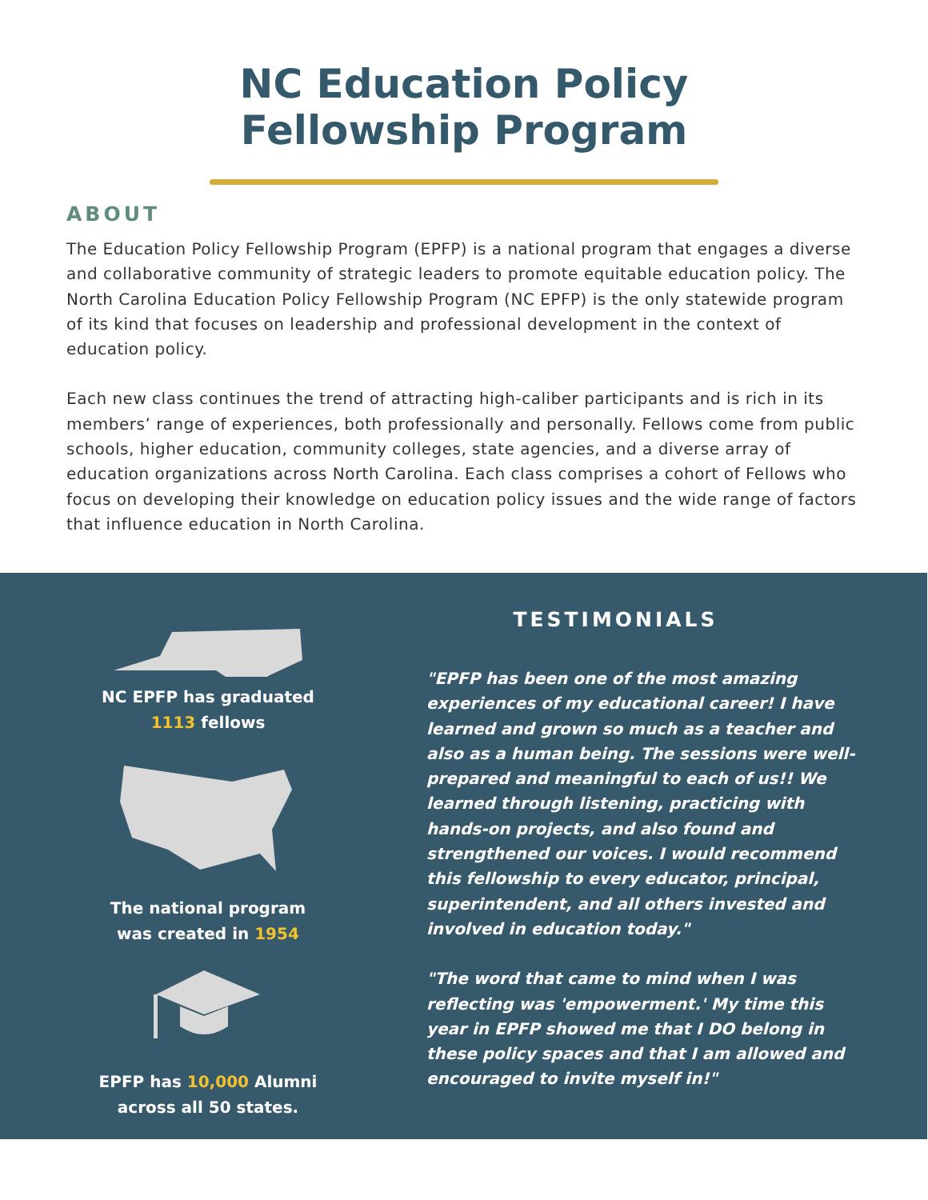NC Education Policy
Fellowship Program
ABOUT
The Education Policy Fellowship Program (EPFP) is a national program that engages a diverse and collaborative community of strategic leaders to promote equitable education policy. The North Carolina Education Policy Fellowship Program (NC EPFP) is the only statewide program of its kind that focuses on leadership and professional development in the context of education policy.
Each new class continues the trend of attracting high-caliber participants and is rich in its members’ range of experiences, both professionally and personally. Fellows come from public schools, higher education, community colleges, state agencies, and a diverse array of education organizations across North Carolina. Each class comprises a cohort of Fellows who focus on developing their knowledge on education policy issues and the wide range of factors that influence education in North Carolina.
NC EPFP has graduated
1113 fellows
The national program
was created in 1954
EPFP has 10,000 Alumni
across all 50 states.
TESTIMONIALS
"EPFP has been one of the most amazing experiences of my educational career! I have learned and grown so much as a teacher and also as a human being. The sessions were well-prepared and meaningful to each of us!! We learned through listening, practicing with hands-on projects, and also found and strengthened our voices. I would recommend this fellowship to every educator, principal, superintendent, and all others invested and involved in education today."
"The word that came to mind when I was reflecting was 'empowerment.' My time this year in EPFP showed me that I DO belong in these policy spaces and that I am allowed and encouraged to invite myself in!"